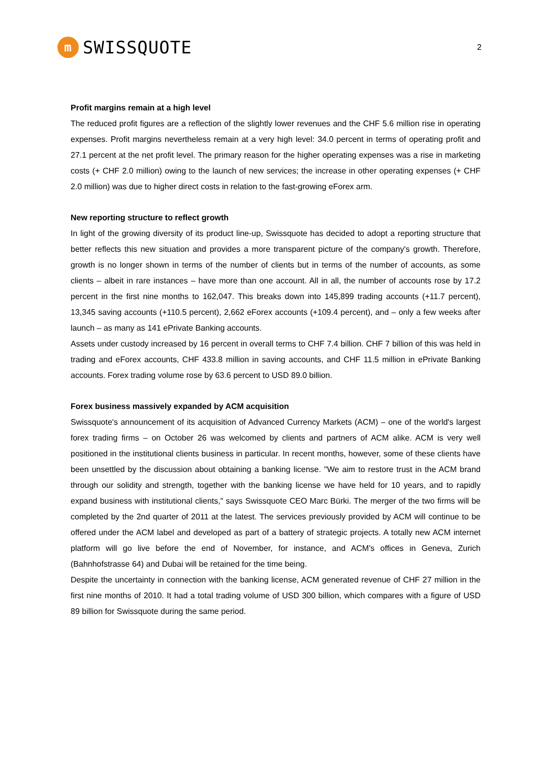m SWISSQUOTE
2
Profit margins remain at a high level
The reduced profit figures are a reflection of the slightly lower revenues and the CHF 5.6 million rise in operating expenses. Profit margins nevertheless remain at a very high level: 34.0 percent in terms of operating profit and 27.1 percent at the net profit level. The primary reason for the higher operating expenses was a rise in marketing costs (+ CHF 2.0 million) owing to the launch of new services; the increase in other operating expenses (+ CHF 2.0 million) was due to higher direct costs in relation to the fast-growing eForex arm.
New reporting structure to reflect growth
In light of the growing diversity of its product line-up, Swissquote has decided to adopt a reporting structure that better reflects this new situation and provides a more transparent picture of the company's growth. Therefore, growth is no longer shown in terms of the number of clients but in terms of the number of accounts, as some clients – albeit in rare instances – have more than one account. All in all, the number of accounts rose by 17.2 percent in the first nine months to 162,047. This breaks down into 145,899 trading accounts (+11.7 percent), 13,345 saving accounts (+110.5 percent), 2,662 eForex accounts (+109.4 percent), and – only a few weeks after launch – as many as 141 ePrivate Banking accounts.
Assets under custody increased by 16 percent in overall terms to CHF 7.4 billion. CHF 7 billion of this was held in trading and eForex accounts, CHF 433.8 million in saving accounts, and CHF 11.5 million in ePrivate Banking accounts. Forex trading volume rose by 63.6 percent to USD 89.0 billion.
Forex business massively expanded by ACM acquisition
Swissquote's announcement of its acquisition of Advanced Currency Markets (ACM) – one of the world's largest forex trading firms – on October 26 was welcomed by clients and partners of ACM alike. ACM is very well positioned in the institutional clients business in particular. In recent months, however, some of these clients have been unsettled by the discussion about obtaining a banking license. "We aim to restore trust in the ACM brand through our solidity and strength, together with the banking license we have held for 10 years, and to rapidly expand business with institutional clients," says Swissquote CEO Marc Bürki. The merger of the two firms will be completed by the 2nd quarter of 2011 at the latest. The services previously provided by ACM will continue to be offered under the ACM label and developed as part of a battery of strategic projects. A totally new ACM internet platform will go live before the end of November, for instance, and ACM's offices in Geneva, Zurich (Bahnhofstrasse 64) and Dubai will be retained for the time being.
Despite the uncertainty in connection with the banking license, ACM generated revenue of CHF 27 million in the first nine months of 2010. It had a total trading volume of USD 300 billion, which compares with a figure of USD 89 billion for Swissquote during the same period.